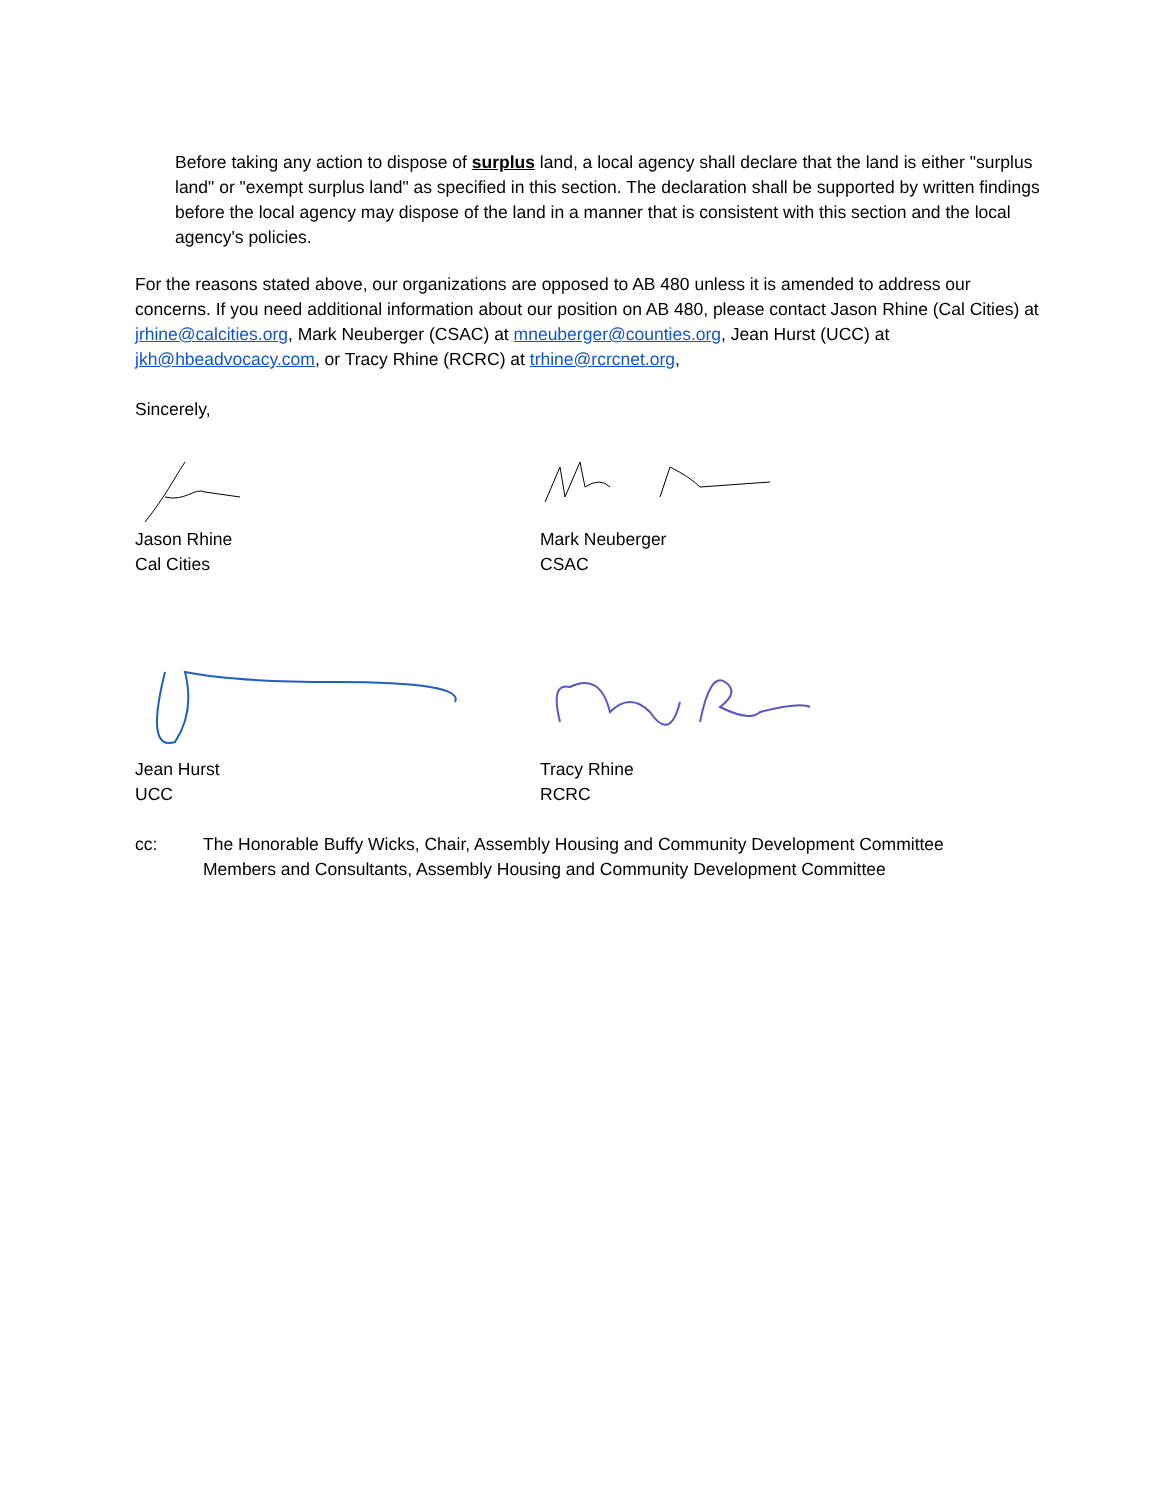Before taking any action to dispose of surplus land, a local agency shall declare that the land is either "surplus land" or "exempt surplus land" as specified in this section. The declaration shall be supported by written findings before the local agency may dispose of the land in a manner that is consistent with this section and the local agency's policies.
For the reasons stated above, our organizations are opposed to AB 480 unless it is amended to address our concerns. If you need additional information about our position on AB 480, please contact Jason Rhine (Cal Cities) at jrhine@calcities.org, Mark Neuberger (CSAC) at mneuberger@counties.org, Jean Hurst (UCC) at jkh@hbeadvocacy.com, or Tracy Rhine (RCRC) at trhine@rcrcnet.org,
Sincerely,
Jason Rhine
Cal Cities
Mark Neuberger
CSAC
Jean Hurst
UCC
Tracy Rhine
RCRC
cc: The Honorable Buffy Wicks, Chair, Assembly Housing and Community Development Committee
Members and Consultants, Assembly Housing and Community Development Committee